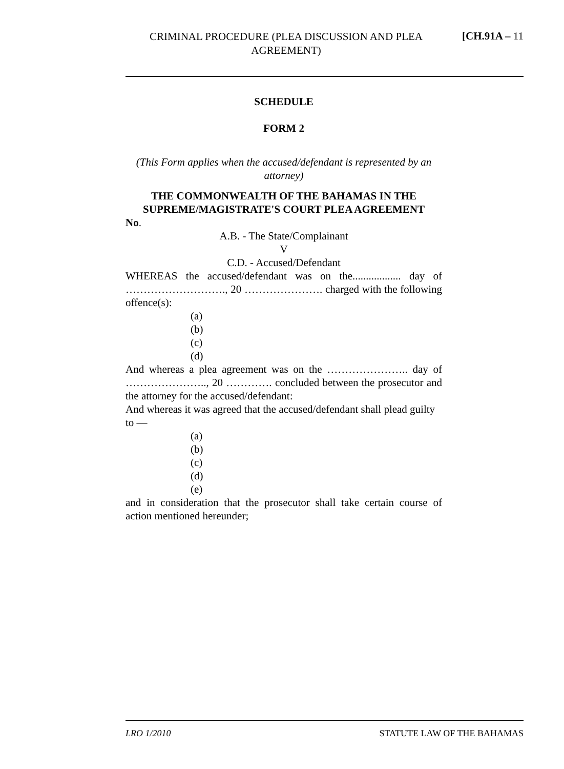CRIMINAL PROCEDURE (PLEA DISCUSSION AND PLEA AGREEMENT)
[CH.91A – 11
SCHEDULE
FORM 2
(This Form applies when the accused/defendant is represented by an attorney)
THE COMMONWEALTH OF THE BAHAMAS IN THE SUPREME/MAGISTRATE'S COURT PLEA AGREEMENT
No.
A.B. - The State/Complainant
V
C.D. - Accused/Defendant
WHEREAS the accused/defendant was on the.................. day of ………………………., 20 …………………. charged with the following offence(s):
(a)
(b)
(c)
(d)
And whereas a plea agreement was on the ………………….. day of ………………….., 20 …………. concluded between the prosecutor and the attorney for the accused/defendant:
And whereas it was agreed that the accused/defendant shall plead guilty to —
(a)
(b)
(c)
(d)
(e)
and in consideration that the prosecutor shall take certain course of action mentioned hereunder;
LRO 1/2010 STATUTE LAW OF THE BAHAMAS